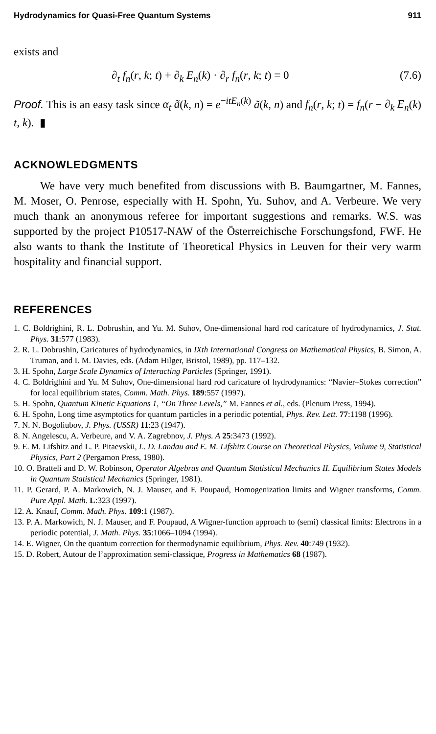Hydrodynamics for Quasi-Free Quantum Systems 911
exists and
∂<sub>t</sub> f<sub>n</sub>(r, k; t) + ∂<sub>k</sub> E<sub>n</sub>(k) · ∂<sub>r</sub> f<sub>n</sub>(r, k; t) = 0 (7.6)
Proof. This is an easy task since α<sub>t</sub> ã(k, n) = e<sup>−itE<sub>n</sub>(k)</sup> ã(k, n) and f<sub>n</sub>(r, k; t) = f<sub>n</sub>(r − ∂<sub>k</sub> E<sub>n</sub>(k) t, k). ▮
ACKNOWLEDGMENTS
We have very much benefited from discussions with B. Baumgartner, M. Fannes, M. Moser, O. Penrose, especially with H. Spohn, Yu. Suhov, and A. Verbeure. We very much thank an anonymous referee for important suggestions and remarks. W.S. was supported by the project P10517-NAW of the Österreichische Forschungsfond, FWF. He also wants to thank the Institute of Theoretical Physics in Leuven for their very warm hospitality and financial support.
REFERENCES
1. C. Boldrighini, R. L. Dobrushin, and Yu. M. Suhov, One-dimensional hard rod caricature of hydrodynamics, J. Stat. Phys. 31:577 (1983).
2. R. L. Dobrushin, Caricatures of hydrodynamics, in IXth International Congress on Mathematical Physics, B. Simon, A. Truman, and I. M. Davies, eds. (Adam Hilger, Bristol, 1989), pp. 117–132.
3. H. Spohn, Large Scale Dynamics of Interacting Particles (Springer, 1991).
4. C. Boldrighini and Yu. M Suhov, One-dimensional hard rod caricature of hydrodynamics: “Navier–Stokes correction” for local equilibrium states, Comm. Math. Phys. 189:557 (1997).
5. H. Spohn, Quantum Kinetic Equations 1, “On Three Levels,” M. Fannes et al., eds. (Plenum Press, 1994).
6. H. Spohn, Long time asymptotics for quantum particles in a periodic potential, Phys. Rev. Lett. 77:1198 (1996).
7. N. N. Bogoliubov, J. Phys. (USSR) 11:23 (1947).
8. N. Angelescu, A. Verbeure, and V. A. Zagrebnov, J. Phys. A 25:3473 (1992).
9. E. M. Lifshitz and L. P. Pitaevskii, L. D. Landau and E. M. Lifshitz Course on Theoretical Physics, Volume 9, Statistical Physics, Part 2 (Pergamon Press, 1980).
10. O. Bratteli and D. W. Robinson, Operator Algebras and Quantum Statistical Mechanics II. Equilibrium States Models in Quantum Statistical Mechanics (Springer, 1981).
11. P. Gerard, P. A. Markowich, N. J. Mauser, and F. Poupaud, Homogenization limits and Wigner transforms, Comm. Pure Appl. Math. L:323 (1997).
12. A. Knauf, Comm. Math. Phys. 109:1 (1987).
13. P. A. Markowich, N. J. Mauser, and F. Poupaud, A Wigner-function approach to (semi) classical limits: Electrons in a periodic potential, J. Math. Phys. 35:1066–1094 (1994).
14. E. Wigner, On the quantum correction for thermodynamic equilibrium, Phys. Rev. 40:749 (1932).
15. D. Robert, Autour de l’approximation semi-classique, Progress in Mathematics 68 (1987).